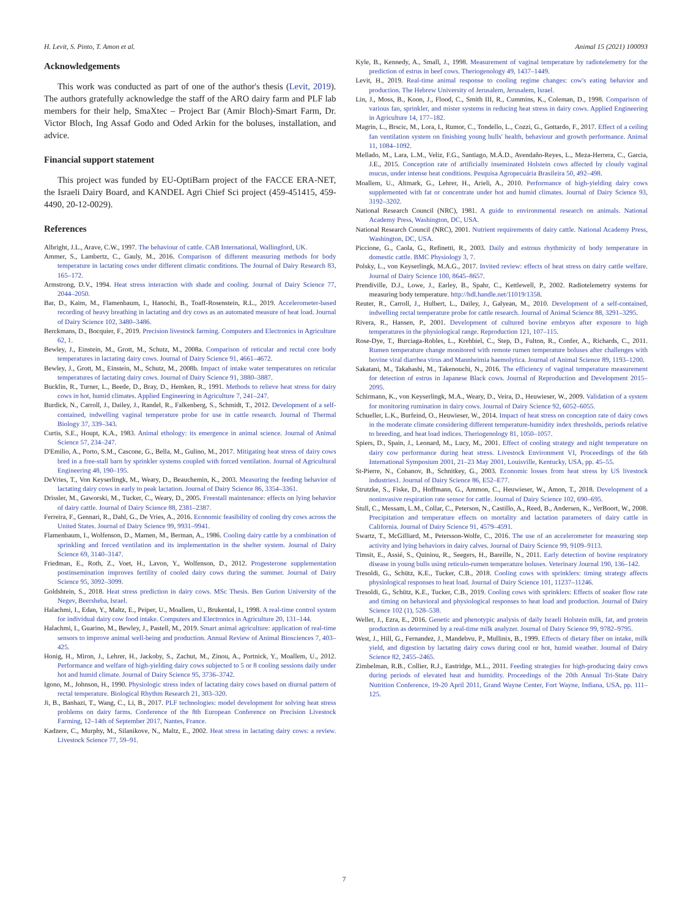H. Levit, S. Pinto, T. Amon et al. Animal 15 (2021) 100093
Acknowledgements
This work was conducted as part of one of the author's thesis (Levit, 2019). The authors gratefully acknowledge the staff of the ARO dairy farm and PLF lab members for their help, SmaXtec – Project Bar (Amir Bloch)-Smart Farm, Dr. Victor Bloch, Ing Assaf Godo and Oded Arkin for the boluses, installation, and advice.
Financial support statement
This project was funded by EU-OptiBarn project of the FACCE ERA-NET, the Israeli Dairy Board, and KANDEL Agri Chief Sci project (459-451415, 459-4490, 20-12-0029).
References
Albright, J.L., Arave, C.W., 1997. The behaviour of cattle. CAB International, Wallingford, UK.
Ammer, S., Lambertz, C., Gauly, M., 2016. Comparison of different measuring methods for body temperature in lactating cows under different climatic conditions. The Journal of Dairy Research 83, 165–172.
Armstrong, D.V., 1994. Heat stress interaction with shade and cooling. Journal of Dairy Science 77, 2044–2050.
Bar, D., Kaim, M., Flamenbaum, I., Hanochi, B., Toaff-Rosenstein, R.L., 2019. Accelerometer-based recording of heavy breathing in lactating and dry cows as an automated measure of heat load. Journal of Dairy Science 102, 3480–3486.
Berckmans, D., Bocquier, F., 2019. Precision livestock farming. Computers and Electronics in Agriculture 62, 1.
Bewley, J., Einstein, M., Grott, M., Schutz, M., 2008a. Comparison of reticular and rectal core body temperatures in lactating dairy cows. Journal of Dairy Science 91, 4661–4672.
Bewley, J., Grott, M., Einstein, M., Schutz, M., 2008b. Impact of intake water temperatures on reticular temperatures of lactating dairy cows. Journal of Dairy Science 91, 3880–3887.
Bucklin, R., Turner, L., Beede, D., Bray, D., Hemken, R., 1991. Methods to relieve heat stress for dairy cows in hot, humid climates. Applied Engineering in Agriculture 7, 241–247.
Burdick, N., Carroll, J., Dailey, J., Randel, R., Falkenberg, S., Schmidt, T., 2012. Development of a self-contained, indwelling vaginal temperature probe for use in cattle research. Journal of Thermal Biology 37, 339–343.
Curtis, S.E., Houpt, K.A., 1983. Animal ethology: its emergence in animal science. Journal of Animal Science 57, 234–247.
D'Emilio, A., Porto, S.M., Cascone, G., Bella, M., Gulino, M., 2017. Mitigating heat stress of dairy cows bred in a free-stall barn by sprinkler systems coupled with forced ventilation. Journal of Agricultural Engineering 48, 190–195.
DeVries, T., Von Keyserlingk, M., Weary, D., Beauchemin, K., 2003. Measuring the feeding behavior of lactating dairy cows in early to peak lactation. Journal of Dairy Science 86, 3354–3361.
Drissler, M., Gaworski, M., Tucker, C., Weary, D., 2005. Freestall maintenance: effects on lying behavior of dairy cattle. Journal of Dairy Science 88, 2381–2387.
Ferreira, F., Gennari, R., Dahl, G., De Vries, A., 2016. Economic feasibility of cooling dry cows across the United States. Journal of Dairy Science 99, 9931–9941.
Flamenbaum, I., Wolfenson, D., Mamen, M., Berman, A., 1986. Cooling dairy cattle by a combination of sprinkling and forced ventilation and its implementation in the shelter system. Journal of Dairy Science 69, 3140–3147.
Friedman, E., Roth, Z., Voet, H., Lavon, Y., Wolfenson, D., 2012. Progesterone supplementation postinsemination improves fertility of cooled dairy cows during the summer. Journal of Dairy Science 95, 3092–3099.
Goldshtein, S., 2018. Heat stress prediction in dairy cows. MSc Thesis. Ben Gurion University of the Negev, Beersheba, Israel.
Halachmi, I., Edan, Y., Maltz, E., Peiper, U., Moallem, U., Brukental, I., 1998. A real-time control system for individual dairy cow food intake. Computers and Electronics in Agriculture 20, 131–144.
Halachmi, I., Guarino, M., Bewley, J., Pastell, M., 2019. Smart animal agriculture: application of real-time sensors to improve animal well-being and production. Annual Review of Animal Biosciences 7, 403–425.
Honig, H., Miron, J., Lehrer, H., Jackoby, S., Zachut, M., Zinou, A., Portnick, Y., Moallem, U., 2012. Performance and welfare of high-yielding dairy cows subjected to 5 or 8 cooling sessions daily under hot and humid climate. Journal of Dairy Science 95, 3736–3742.
Igono, M., Johnson, H., 1990. Physiologic stress index of lactating dairy cows based on diurnal pattern of rectal temperature. Biological Rhythm Research 21, 303–320.
Ji, B., Banhazi, T., Wang, C., Li, B., 2017. PLF technologies: model development for solving heat stress problems on dairy farms. Conference of the 8th European Conference on Precision Livestock Farming, 12–14th of September 2017, Nantes, France.
Kadzere, C., Murphy, M., Silanikove, N., Maltz, E., 2002. Heat stress in lactating dairy cows: a review. Livestock Science 77, 59–91.
Kyle, B., Kennedy, A., Small, J., 1998. Measurement of vaginal temperature by radiotelemetry for the prediction of estrus in beef cows. Theriogenology 49, 1437–1449.
Levit, H., 2019. Real-time animal response to cooling regime changes: cow's eating behavior and production. The Hebrew University of Jerusalem, Jerusalem, Israel.
Lin, J., Moss, B., Koon, J., Flood, C., Smith III, R., Cummins, K., Coleman, D., 1998. Comparison of various fan, sprinkler, and mister systems in reducing heat stress in dairy cows. Applied Engineering in Agriculture 14, 177–182.
Magrin, L., Brscic, M., Lora, I., Rumor, C., Tondello, L., Cozzi, G., Gottardo, F., 2017. Effect of a ceiling fan ventilation system on finishing young bulls' health, behaviour and growth performance. Animal 11, 1084–1092.
Mellado, M., Lara, L.M., Veliz, F.G., Santiago, M.Á.D., Avendaño-Reyes, L., Meza-Herrera, C., Garcia, J.E., 2015. Conception rate of artificially inseminated Holstein cows affected by cloudy vaginal mucus, under intense heat conditions. Pesquisa Agropecuária Brasileira 50, 492–498.
Moallem, U., Altmark, G., Lehrer, H., Arieli, A., 2010. Performance of high-yielding dairy cows supplemented with fat or concentrate under hot and humid climates. Journal of Dairy Science 93, 3192–3202.
National Research Council (NRC), 1981. A guide to environmental research on animals. National Academy Press, Washington, DC, USA.
National Research Council (NRC), 2001. Nutrient requirements of dairy cattle. National Academy Press, Washington, DC, USA.
Piccione, G., Caola, G., Refinetti, R., 2003. Daily and estrous rhythmicity of body temperature in domestic cattle. BMC Physiology 3, 7.
Polsky, L., von Keyserlingk, M.A.G., 2017. Invited review: effects of heat stress on dairy cattle welfare. Journal of Dairy Science 100, 8645–8657.
Prendiville, D.J., Lowe, J., Earley, B., Spahr, C., Kettlewell, P., 2002. Radiotelemetry systems for measuring body temperature. http://hdl.handle.net/11019/1358.
Reuter, R., Carroll, J., Hulbert, L., Dailey, J., Galyean, M., 2010. Development of a self-contained, indwelling rectal temperature probe for cattle research. Journal of Animal Science 88, 3291–3295.
Rivera, R., Hansen, P., 2001. Development of cultured bovine embryos after exposure to high temperatures in the physiological range. Reproduction 121, 107–115.
Rose-Dye, T., Burciaga-Robles, L., Krehbiel, C., Step, D., Fulton, R., Confer, A., Richards, C., 2011. Rumen temperature change monitored with remote rumen temperature boluses after challenges with bovine viral diarrhea virus and Mannheimia haemolytica. Journal of Animal Science 89, 1193–1200.
Sakatani, M., Takahashi, M., Takenouchi, N., 2016. The efficiency of vaginal temperature measurement for detection of estrus in Japanese Black cows. Journal of Reproduction and Development 2015–2095.
Schirmann, K., von Keyserlingk, M.A., Weary, D., Veira, D., Heuwieser, W., 2009. Validation of a system for monitoring rumination in dairy cows. Journal of Dairy Science 92, 6052–6055.
Schueller, L.K., Burfeind, O., Heuwieser, W., 2014. Impact of heat stress on conception rate of dairy cows in the moderate climate considering different temperature-humidity index thresholds, periods relative to breeding, and heat load indices. Theriogenology 81, 1050–1057.
Spiers, D., Spain, J., Leonard, M., Lucy, M., 2001. Effect of cooling strategy and night temperature on dairy cow performance during heat stress. Livestock Environment VI, Proceedings of the 6th International Symposium 2001, 21–23 May 2001, Louisville, Kentucky, USA, pp. 45–55.
St-Pierre, N., Cobanov, B., Schnitkey, G., 2003. Economic losses from heat stress by US livestock industries1. Journal of Dairy Science 86, E52–E77.
Strutzke, S., Fiske, D., Hoffmann, G., Ammon, C., Heuwieser, W., Amon, T., 2018. Development of a noninvasive respiration rate sensor for cattle. Journal of Dairy Science 102, 690–695.
Stull, C., Messam, L.M., Collar, C., Peterson, N., Castillo, A., Reed, B., Andersen, K., VerBoort, W., 2008. Precipitation and temperature effects on mortality and lactation parameters of dairy cattle in California. Journal of Dairy Science 91, 4579–4591.
Swartz, T., McGilliard, M., Petersson-Wolfe, C., 2016. The use of an accelerometer for measuring step activity and lying behaviors in dairy calves. Journal of Dairy Science 99, 9109–9113.
Timsit, E., Assié, S., Quiniou, R., Seegers, H., Bareille, N., 2011. Early detection of bovine respiratory disease in young bulls using reticulo-rumen temperature boluses. Veterinary Journal 190, 136–142.
Tresoldi, G., Schütz, K.E., Tucker, C.B., 2018. Cooling cows with sprinklers: timing strategy affects physiological responses to heat load. Journal of Dairy Science 101, 11237–11246.
Tresoldi, G., Schütz, K.E., Tucker, C.B., 2019. Cooling cows with sprinklers: Effects of soaker flow rate and timing on behavioral and physiological responses to heat load and production. Journal of Dairy Science 102 (1), 528–538.
Weller, J., Ezra, E., 2016. Genetic and phenotypic analysis of daily Israeli Holstein milk, fat, and protein production as determined by a real-time milk analyzer. Journal of Dairy Science 99, 9782–9795.
West, J., Hill, G., Fernandez, J., Mandebvu, P., Mullinix, B., 1999. Effects of dietary fiber on intake, milk yield, and digestion by lactating dairy cows during cool or hot, humid weather. Journal of Dairy Science 82, 2455–2465.
Zimbelman, R.B., Collier, R.J., Eastridge, M.L., 2011. Feeding strategies for high-producing dairy cows during periods of elevated heat and humidity. Proceedings of the 20th Annual Tri-State Dairy Nutrition Conference, 19-20 April 2011, Grand Wayne Center, Fort Wayne, Indiana, USA, pp. 111–125.
7